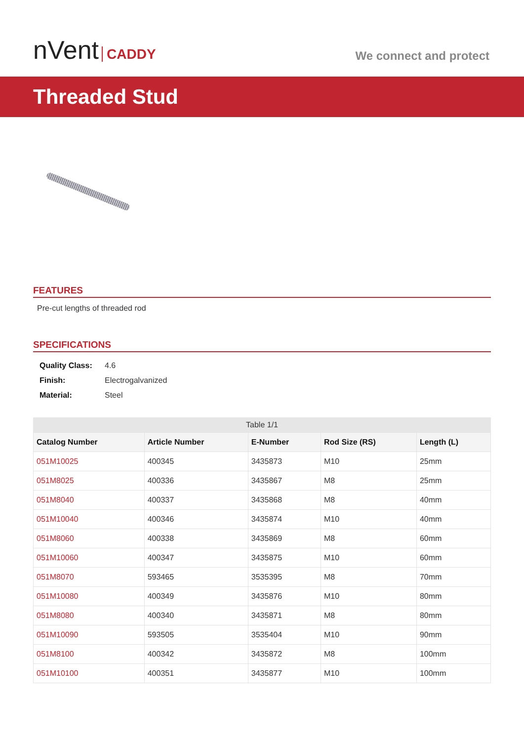nVent CADDY
We connect and protect
Threaded Stud
FEATURES
Pre-cut lengths of threaded rod
SPECIFICATIONS
| Quality Class: | 4.6 |
| Finish: | Electrogalvanized |
| Material: | Steel |
Table 1/1
| Catalog Number | Article Number | E-Number | Rod Size (RS) | Length (L) |
| --- | --- | --- | --- | --- |
| 051M10025 | 400345 | 3435873 | M10 | 25mm |
| 051M8025 | 400336 | 3435867 | M8 | 25mm |
| 051M8040 | 400337 | 3435868 | M8 | 40mm |
| 051M10040 | 400346 | 3435874 | M10 | 40mm |
| 051M8060 | 400338 | 3435869 | M8 | 60mm |
| 051M10060 | 400347 | 3435875 | M10 | 60mm |
| 051M8070 | 593465 | 3535395 | M8 | 70mm |
| 051M10080 | 400349 | 3435876 | M10 | 80mm |
| 051M8080 | 400340 | 3435871 | M8 | 80mm |
| 051M10090 | 593505 | 3535404 | M10 | 90mm |
| 051M8100 | 400342 | 3435872 | M8 | 100mm |
| 051M10100 | 400351 | 3435877 | M10 | 100mm |